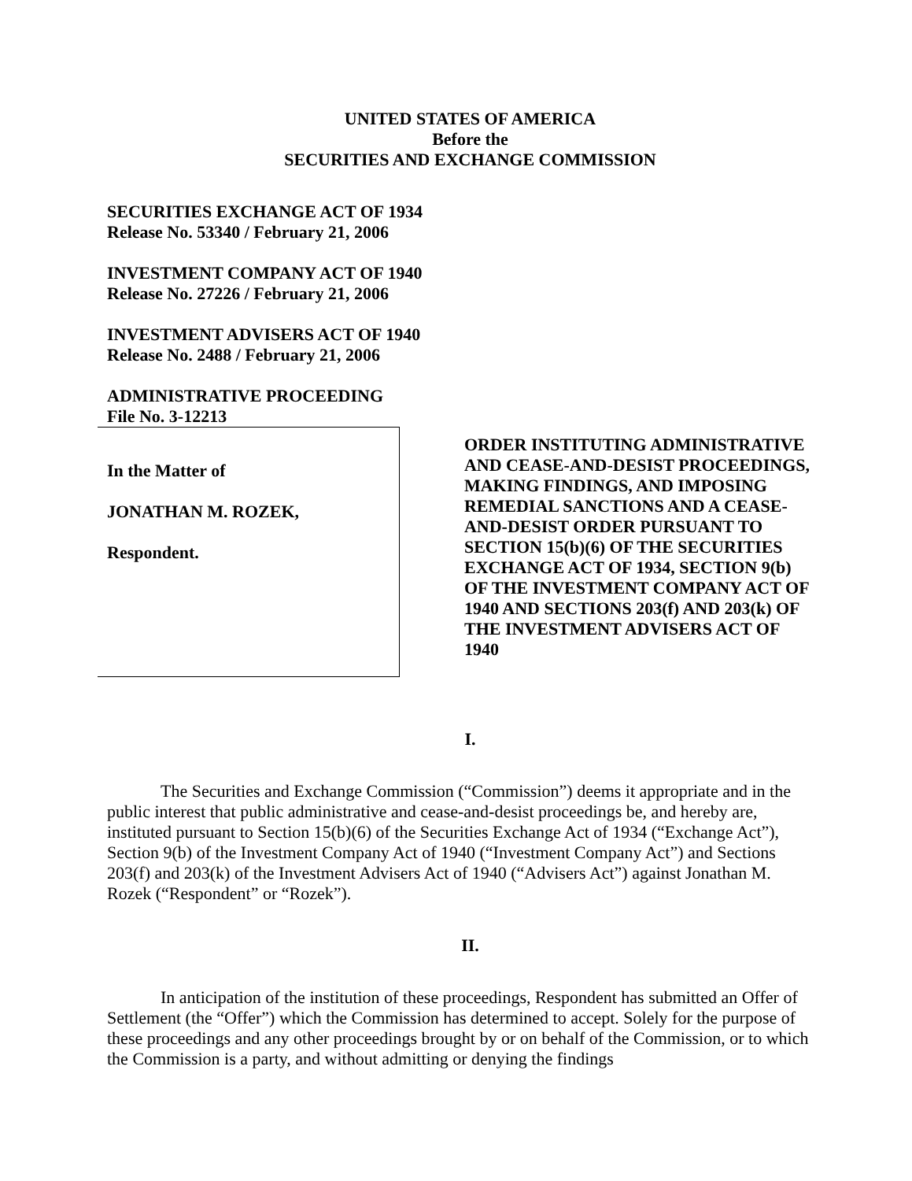UNITED STATES OF AMERICA
Before the
SECURITIES AND EXCHANGE COMMISSION
SECURITIES EXCHANGE ACT OF 1934
Release No. 53340 / February 21, 2006
INVESTMENT COMPANY ACT OF 1940
Release No. 27226 / February 21, 2006
INVESTMENT ADVISERS ACT OF 1940
Release No. 2488 / February 21, 2006
ADMINISTRATIVE PROCEEDING
File No. 3-12213
In the Matter of
JONATHAN M. ROZEK,
Respondent.
ORDER INSTITUTING ADMINISTRATIVE AND CEASE-AND-DESIST PROCEEDINGS, MAKING FINDINGS, AND IMPOSING REMEDIAL SANCTIONS AND A CEASE-AND-DESIST ORDER PURSUANT TO SECTION 15(b)(6) OF THE SECURITIES EXCHANGE ACT OF 1934, SECTION 9(b) OF THE INVESTMENT COMPANY ACT OF 1940 AND SECTIONS 203(f) AND 203(k) OF THE INVESTMENT ADVISERS ACT OF 1940
I.
The Securities and Exchange Commission (“Commission”) deems it appropriate and in the public interest that public administrative and cease-and-desist proceedings be, and hereby are, instituted pursuant to Section 15(b)(6) of the Securities Exchange Act of 1934 (“Exchange Act”), Section 9(b) of the Investment Company Act of 1940 (“Investment Company Act”) and Sections 203(f) and 203(k) of the Investment Advisers Act of 1940 (“Advisers Act”) against Jonathan M. Rozek (“Respondent” or “Rozek”).
II.
In anticipation of the institution of these proceedings, Respondent has submitted an Offer of Settlement (the “Offer”) which the Commission has determined to accept. Solely for the purpose of these proceedings and any other proceedings brought by or on behalf of the Commission, or to which the Commission is a party, and without admitting or denying the findings